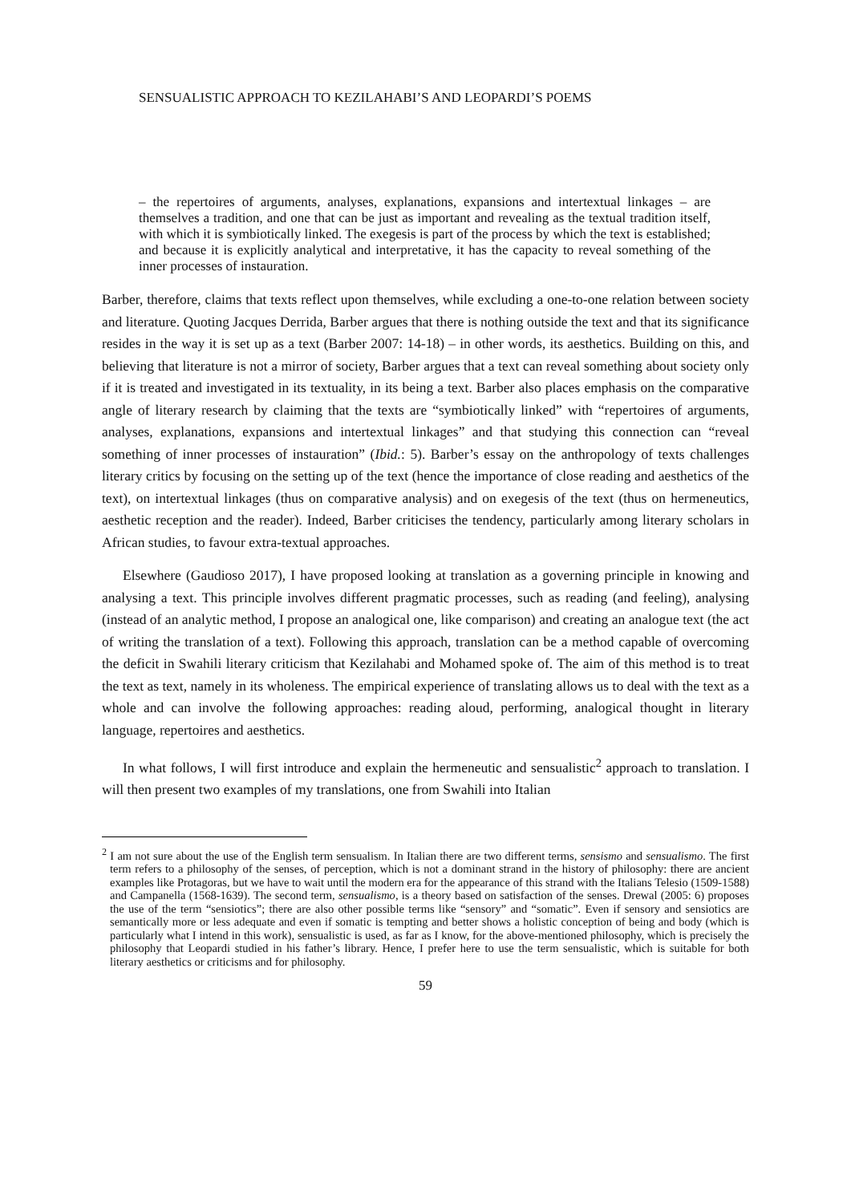SENSUALISTIC APPROACH TO KEZILAHABI’S AND LEOPARDI’S POEMS
– the repertoires of arguments, analyses, explanations, expansions and intertextual linkages – are themselves a tradition, and one that can be just as important and revealing as the textual tradition itself, with which it is symbiotically linked. The exegesis is part of the process by which the text is established; and because it is explicitly analytical and interpretative, it has the capacity to reveal something of the inner processes of instauration.
Barber, therefore, claims that texts reflect upon themselves, while excluding a one-to-one relation between society and literature. Quoting Jacques Derrida, Barber argues that there is nothing outside the text and that its significance resides in the way it is set up as a text (Barber 2007: 14-18) – in other words, its aesthetics. Building on this, and believing that literature is not a mirror of society, Barber argues that a text can reveal something about society only if it is treated and investigated in its textuality, in its being a text. Barber also places emphasis on the comparative angle of literary research by claiming that the texts are “symbiotically linked” with “repertoires of arguments, analyses, explanations, expansions and intertextual linkages” and that studying this connection can “reveal something of inner processes of instauration” (Ibid.: 5). Barber’s essay on the anthropology of texts challenges literary critics by focusing on the setting up of the text (hence the importance of close reading and aesthetics of the text), on intertextual linkages (thus on comparative analysis) and on exegesis of the text (thus on hermeneutics, aesthetic reception and the reader). Indeed, Barber criticises the tendency, particularly among literary scholars in African studies, to favour extra-textual approaches.
Elsewhere (Gaudioso 2017), I have proposed looking at translation as a governing principle in knowing and analysing a text. This principle involves different pragmatic processes, such as reading (and feeling), analysing (instead of an analytic method, I propose an analogical one, like comparison) and creating an analogue text (the act of writing the translation of a text). Following this approach, translation can be a method capable of overcoming the deficit in Swahili literary criticism that Kezilahabi and Mohamed spoke of. The aim of this method is to treat the text as text, namely in its wholeness. The empirical experience of translating allows us to deal with the text as a whole and can involve the following approaches: reading aloud, performing, analogical thought in literary language, repertoires and aesthetics.
In what follows, I will first introduce and explain the hermeneutic and sensualistic<sup>2</sup> approach to translation. I will then present two examples of my translations, one from Swahili into Italian
<sup>2</sup> I am not sure about the use of the English term sensualism. In Italian there are two different terms, sensismo and sensualismo. The first term refers to a philosophy of the senses, of perception, which is not a dominant strand in the history of philosophy: there are ancient examples like Protagoras, but we have to wait until the modern era for the appearance of this strand with the Italians Telesio (1509-1588) and Campanella (1568-1639). The second term, sensualismo, is a theory based on satisfaction of the senses. Drewal (2005: 6) proposes the use of the term “sensiotics”; there are also other possible terms like “sensory” and “somatic”. Even if sensory and sensiotics are semantically more or less adequate and even if somatic is tempting and better shows a holistic conception of being and body (which is particularly what I intend in this work), sensualistic is used, as far as I know, for the above-mentioned philosophy, which is precisely the philosophy that Leopardi studied in his father’s library. Hence, I prefer here to use the term sensualistic, which is suitable for both literary aesthetics or criticisms and for philosophy.
59